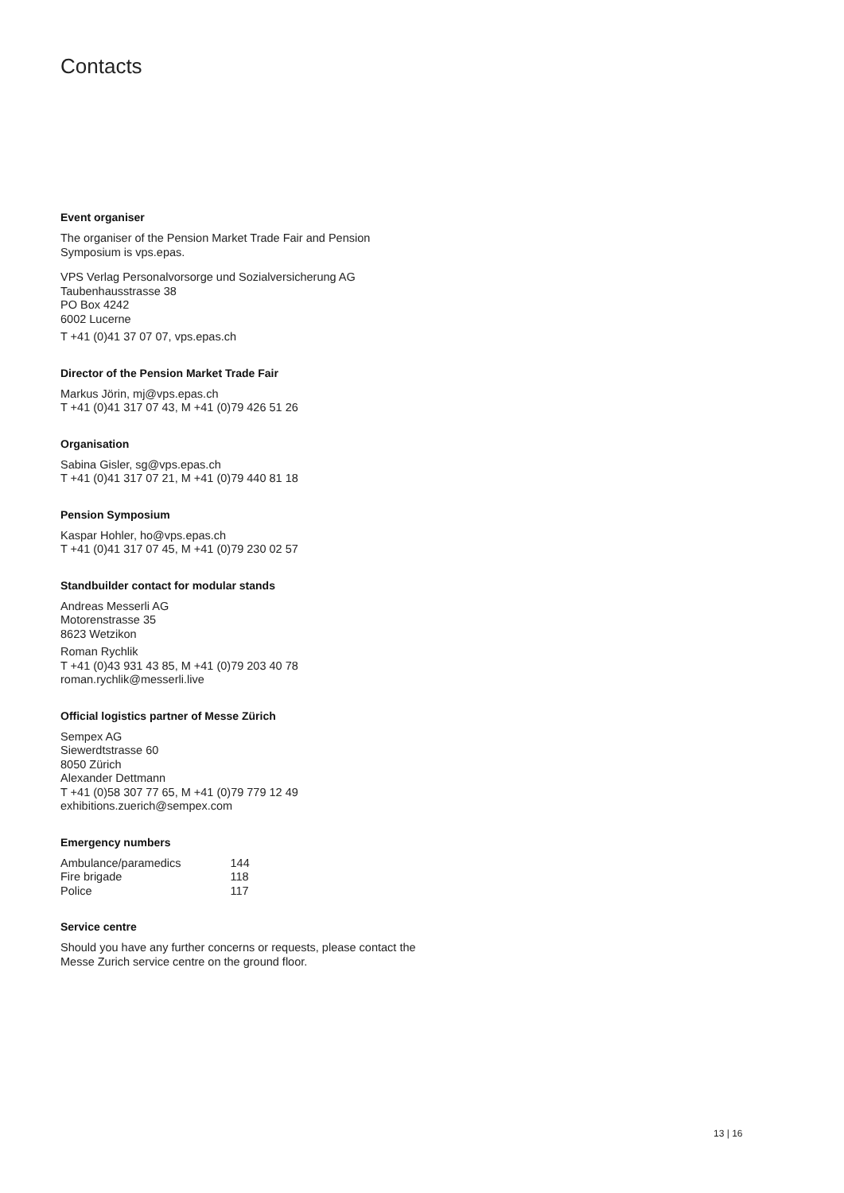Contacts
Event organiser
The organiser of the Pension Market Trade Fair and Pension Symposium is vps.epas.
VPS Verlag Personalvorsorge und Sozialversicherung AG
Taubenhausstrasse 38
PO Box 4242
6002 Lucerne
T +41 (0)41 37 07 07, vps.epas.ch
Director of the Pension Market Trade Fair
Markus Jörin, mj@vps.epas.ch
T +41 (0)41 317 07 43, M +41 (0)79 426 51 26
Organisation
Sabina Gisler, sg@vps.epas.ch
T +41 (0)41 317 07 21, M +41 (0)79 440 81 18
Pension Symposium
Kaspar Hohler, ho@vps.epas.ch
T +41 (0)41 317 07 45, M +41 (0)79 230 02 57
Standbuilder contact for modular stands
Andreas Messerli AG
Motorenstrasse 35
8623 Wetzikon
Roman Rychlik
T +41 (0)43 931 43 85, M +41 (0)79 203 40 78
roman.rychlik@messerli.live
Official logistics partner of Messe Zürich
Sempex AG
Siewerdtstrasse 60
8050 Zürich
Alexander Dettmann
T +41 (0)58 307 77 65, M +41 (0)79 779 12 49
exhibitions.zuerich@sempex.com
Emergency numbers
| Ambulance/paramedics | 144 |
| Fire brigade | 118 |
| Police | 117 |
Service centre
Should you have any further concerns or requests, please contact the Messe Zurich service centre on the ground floor.
13 | 16